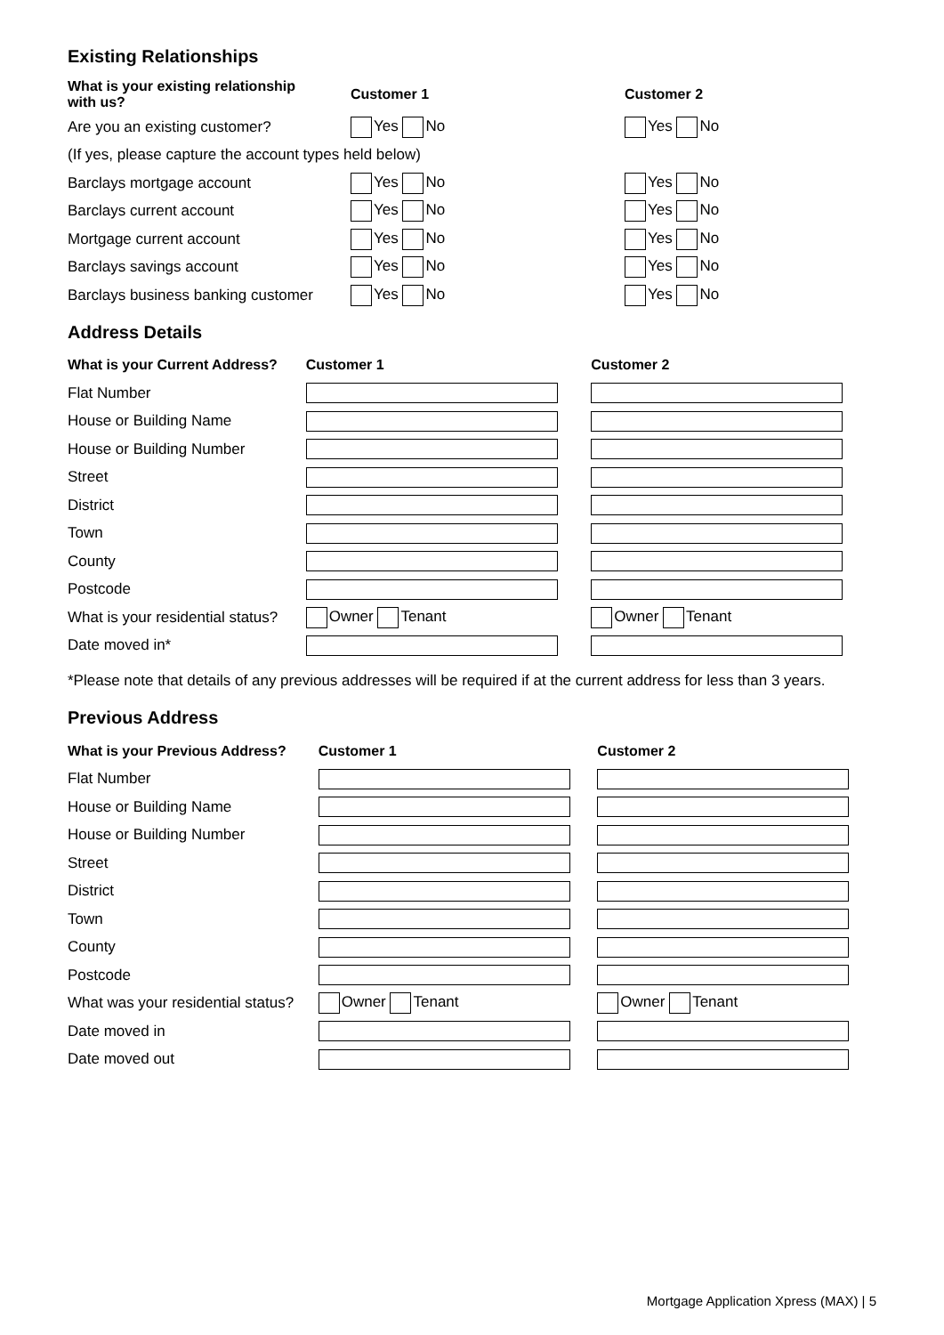Existing Relationships
| What is your existing relationship with us? | Customer 1 | Customer 2 |
| --- | --- | --- |
| Are you an existing customer? | Yes No | Yes No |
| (If yes, please capture the account types held below) | | |
| Barclays mortgage account | Yes No | Yes No |
| Barclays current account | Yes No | Yes No |
| Mortgage current account | Yes No | Yes No |
| Barclays savings account | Yes No | Yes No |
| Barclays business banking customer | Yes No | Yes No |
Address Details
| What is your Current Address? | Customer 1 | Customer 2 |
| --- | --- | --- |
| Flat Number | | |
| House or Building Name | | |
| House or Building Number | | |
| Street | | |
| District | | |
| Town | | |
| County | | |
| Postcode | | |
| What is your residential status? | Owner Tenant | Owner Tenant |
| Date moved in* | | |
*Please note that details of any previous addresses will be required if at the current address for less than 3 years.
Previous Address
| What is your Previous Address? | Customer 1 | Customer 2 |
| --- | --- | --- |
| Flat Number | | |
| House or Building Name | | |
| House or Building Number | | |
| Street | | |
| District | | |
| Town | | |
| County | | |
| Postcode | | |
| What was your residential status? | Owner Tenant | Owner Tenant |
| Date moved in | | |
| Date moved out | | |
Mortgage Application Xpress (MAX) | 5